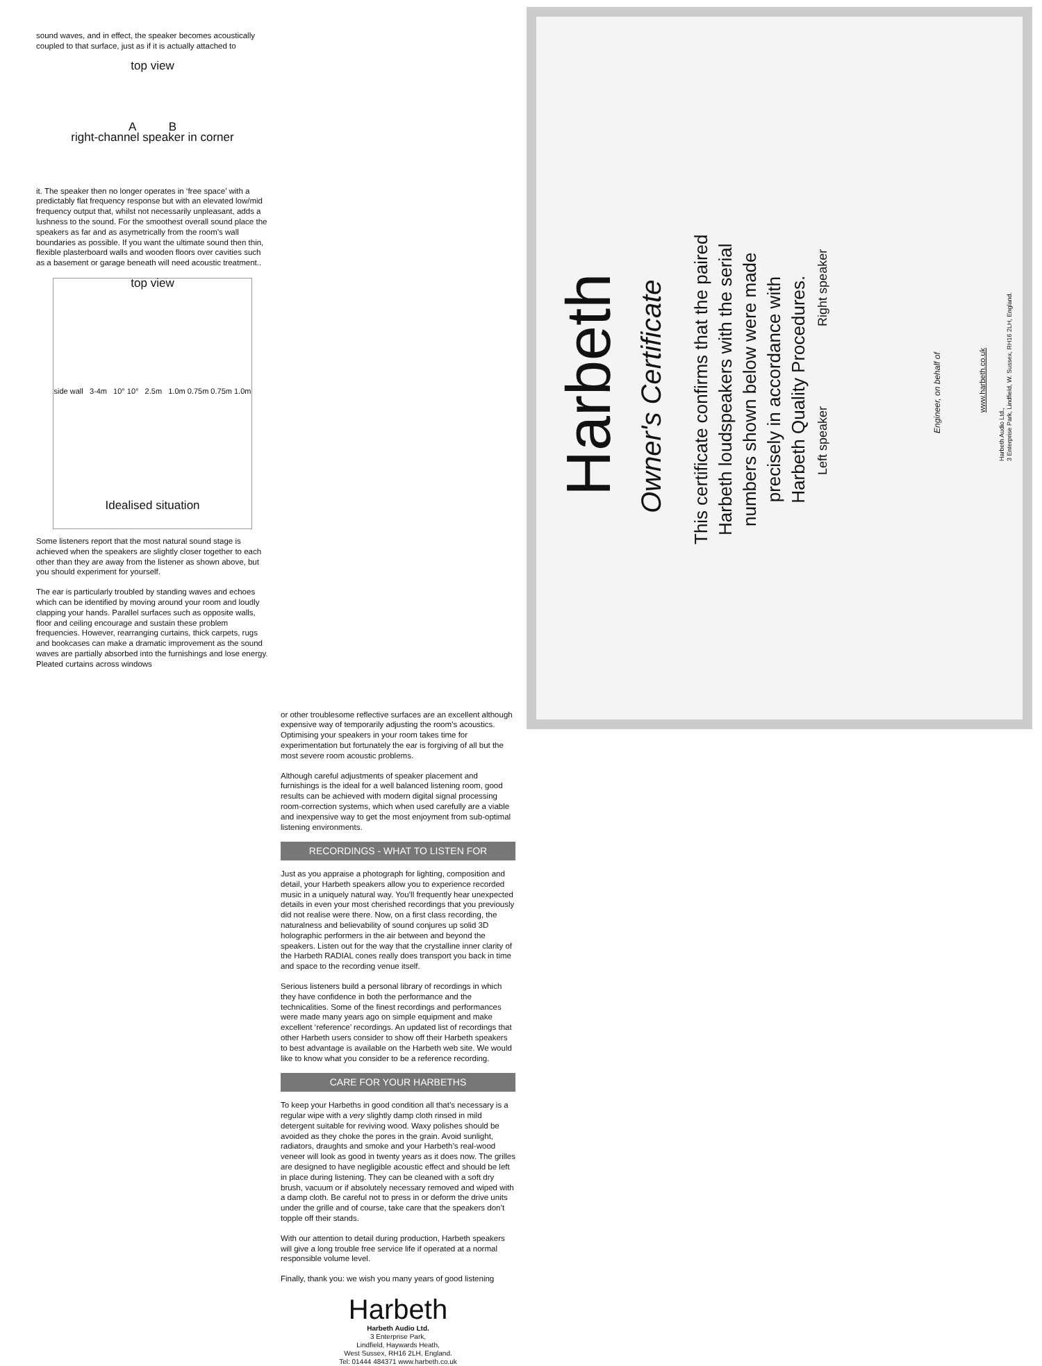sound waves, and in effect, the speaker becomes acoustically coupled to that surface, just as if it is actually attached to
top view
A B
right-channel speaker in corner
it. The speaker then no longer operates in ‘free space’ with a predictably flat frequency response but with an elevated low/mid frequency output that, whilst not necessarily unpleasant, adds a lushness to the sound. For the smoothest overall sound place the speakers as far and as asymetrically from the room’s wall boundaries as possible. If you want the ultimate sound then thin, flexible plasterboard walls and wooden floors over cavities such as a basement or garage beneath will need acoustic treatment..
top view
side wall 3-4m 10° 10° 2.5m 1.0m 0.75m 0.75m 1.0m
Idealised situation
Some listeners report that the most natural sound stage is achieved when the speakers are slightly closer together to each other than they are away from the listener as shown above, but you should experiment for yourself.
The ear is particularly troubled by standing waves and echoes which can be identified by moving around your room and loudly clapping your hands. Parallel surfaces such as opposite walls, floor and ceiling encourage and sustain these problem frequencies. However, rearranging curtains, thick carpets, rugs and bookcases can make a dramatic improvement as the sound waves are partially absorbed into the furnishings and lose energy. Pleated curtains across windows
or other troublesome reflective surfaces are an excellent although expensive way of temporarily adjusting the room’s acoustics. Optimising your speakers in your room takes time for experimentation but fortunately the ear is forgiving of all but the most severe room acoustic problems.
Although careful adjustments of speaker placement and furnishings is the ideal for a well balanced listening room, good results can be achieved with modern digital signal processing room-correction systems, which when used carefully are a viable and inexpensive way to get the most enjoyment from sub-optimal listening environments.
RECORDINGS - WHAT TO LISTEN FOR
Just as you appraise a photograph for lighting, composition and detail, your Harbeth speakers allow you to experience recorded music in a uniquely natural way. You’ll frequently hear unexpected details in even your most cherished recordings that you previously did not realise were there. Now, on a first class recording, the naturalness and believability of sound conjures up solid 3D holographic performers in the air between and beyond the speakers. Listen out for the way that the crystalline inner clarity of the Harbeth RADIAL cones really does transport you back in time and space to the recording venue itself.
Serious listeners build a personal library of recordings in which they have confidence in both the performance and the technicalities. Some of the finest recordings and performances were made many years ago on simple equipment and make excellent ‘reference’ recordings. An updated list of recordings that other Harbeth users consider to show off their Harbeth speakers to best advantage is available on the Harbeth web site. We would like to know what you consider to be a reference recording.
CARE FOR YOUR HARBETHS
To keep your Harbeths in good condition all that’s necessary is a regular wipe with a very slightly damp cloth rinsed in mild detergent suitable for reviving wood. Waxy polishes should be avoided as they choke the pores in the grain. Avoid sunlight, radiators, draughts and smoke and your Harbeth’s real-wood veneer will look as good in twenty years as it does now. The grilles are designed to have negligible acoustic effect and should be left in place during listening. They can be cleaned with a soft dry brush, vacuum or if absolutely necessary removed and wiped with a damp cloth. Be careful not to press in or deform the drive units under the grille and of course, take care that the speakers don’t topple off their stands.
With our attention to detail during production, Harbeth speakers will give a long trouble free service life if operated at a normal responsible volume level.
Finally, thank you: we wish you many years of good listening
Harbeth
Harbeth Audio Ltd.
3 Enterprise Park,
Lindfield, Haywards Heath,
West Sussex, RH16 2LH, England.
Tel: 01444 484371 www.harbeth.co.uk
Harbeth Owner's Certificate
This certificate confirms that the paired
Harbeth loudspeakers with the serial
numbers shown below were made
precisely in accordance with
Harbeth Quality Procedures.
Left speaker Right speaker
Engineer, on behalf of
www.harbeth.co.uk
Harbeth Audio Ltd.,
3 Enterprise Park, Lindfield, W. Sussex, RH16 2LH, England.